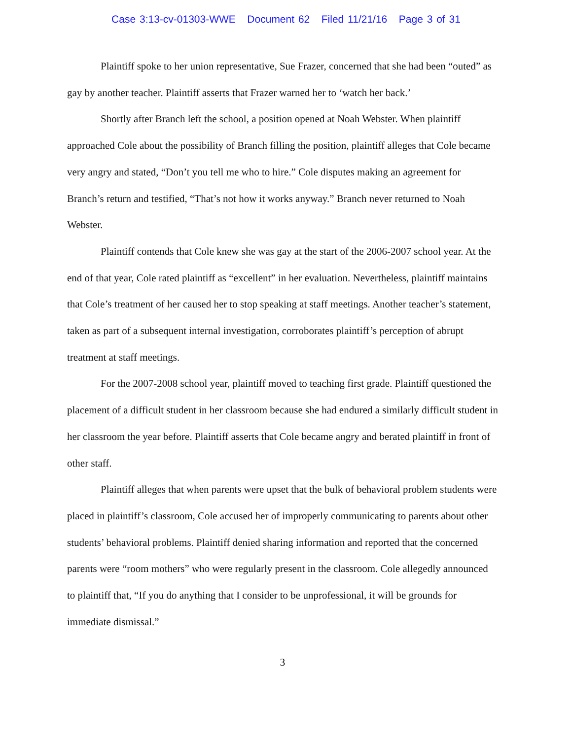Case 3:13-cv-01303-WWE Document 62 Filed 11/21/16 Page 3 of 31
Plaintiff spoke to her union representative, Sue Frazer, concerned that she had been “outed” as gay by another teacher. Plaintiff asserts that Frazer warned her to ‘watch her back.’
Shortly after Branch left the school, a position opened at Noah Webster. When plaintiff approached Cole about the possibility of Branch filling the position, plaintiff alleges that Cole became very angry and stated, “Don’t you tell me who to hire.” Cole disputes making an agreement for Branch’s return and testified, “That’s not how it works anyway.” Branch never returned to Noah Webster.
Plaintiff contends that Cole knew she was gay at the start of the 2006-2007 school year. At the end of that year, Cole rated plaintiff as “excellent” in her evaluation. Nevertheless, plaintiff maintains that Cole’s treatment of her caused her to stop speaking at staff meetings. Another teacher’s statement, taken as part of a subsequent internal investigation, corroborates plaintiff’s perception of abrupt treatment at staff meetings.
For the 2007-2008 school year, plaintiff moved to teaching first grade. Plaintiff questioned the placement of a difficult student in her classroom because she had endured a similarly difficult student in her classroom the year before. Plaintiff asserts that Cole became angry and berated plaintiff in front of other staff.
Plaintiff alleges that when parents were upset that the bulk of behavioral problem students were placed in plaintiff’s classroom, Cole accused her of improperly communicating to parents about other students’ behavioral problems. Plaintiff denied sharing information and reported that the concerned parents were “room mothers” who were regularly present in the classroom. Cole allegedly announced to plaintiff that, “If you do anything that I consider to be unprofessional, it will be grounds for immediate dismissal.”
3